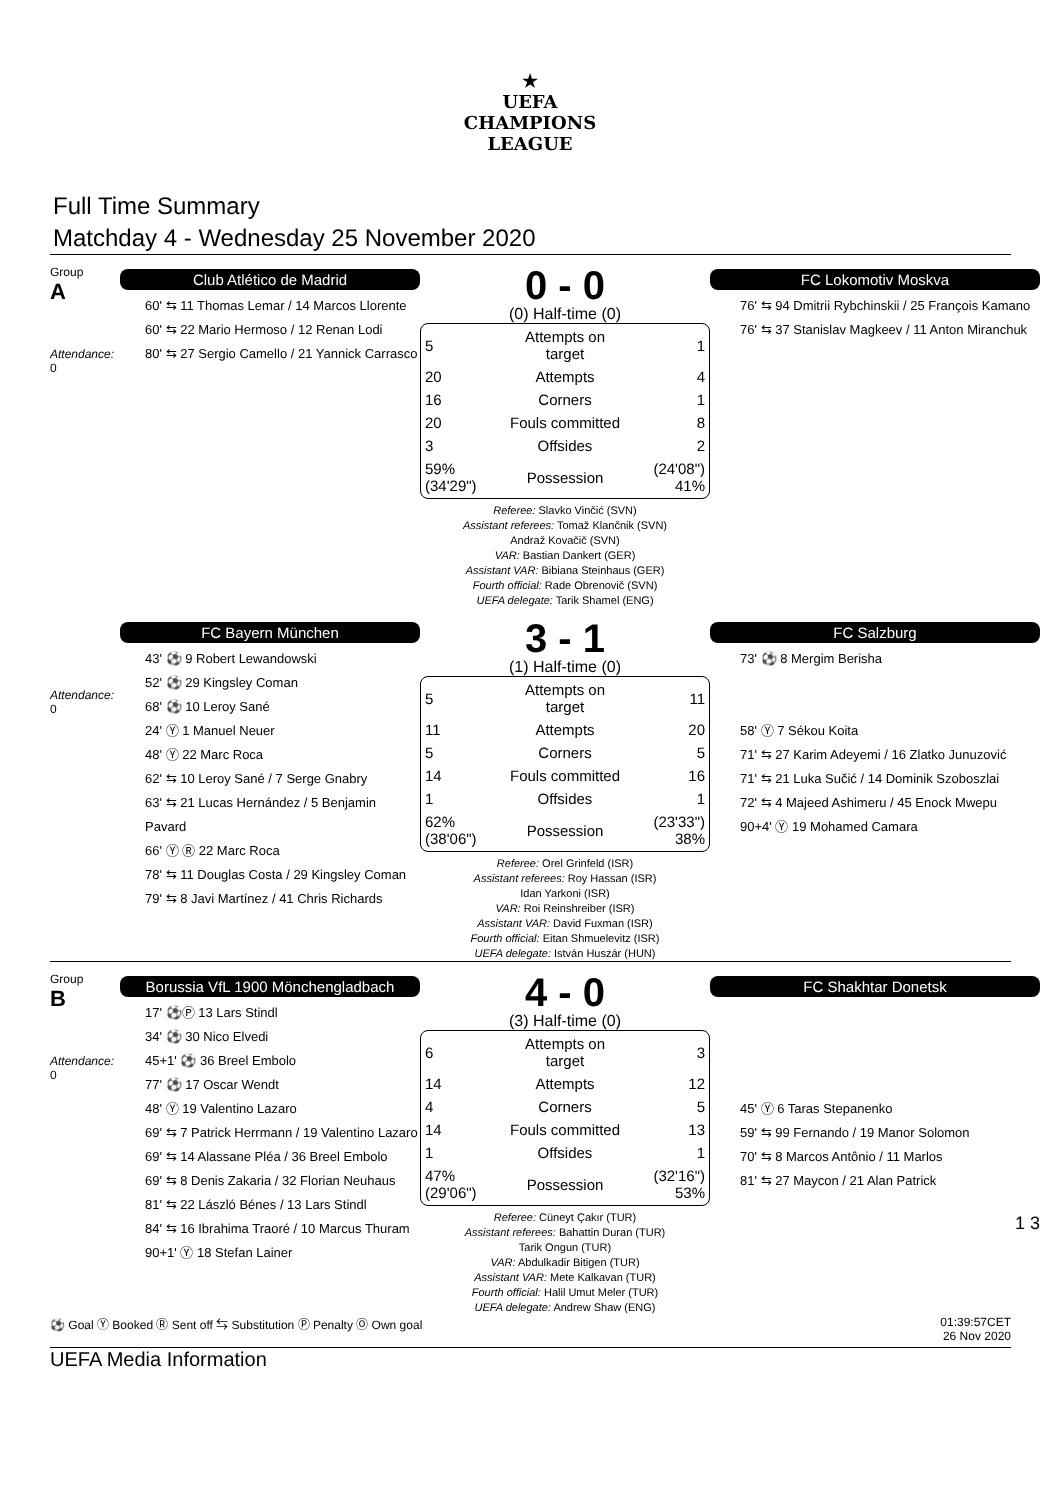★
UEFA
CHAMPIONS
LEAGUE
Full Time Summary
Matchday 4 - Wednesday 25 November 2020
Group
A
Attendance:
0
Club Atlético de Madrid
60' ⇆ 11 Thomas Lemar / 14 Marcos Llorente
60' ⇆ 22 Mario Hermoso / 12 Renan Lodi
80' ⇆ 27 Sergio Camello / 21 Yannick Carrasco
0 - 0
(0) Half-time (0)
| 5 | Attempts on target | 1 |
| 20 | Attempts | 4 |
| 16 | Corners | 1 |
| 20 | Fouls committed | 8 |
| 3 | Offsides | 2 |
| 59% (34'29") | Possession | (24'08") 41% |
Referee: Slavko Vinčić (SVN)
Assistant referees: Tomaž Klančnik (SVN)
Andraž Kovačič (SVN)
VAR: Bastian Dankert (GER)
Assistant VAR: Bibiana Steinhaus (GER)
Fourth official: Rade Obrenovič (SVN)
UEFA delegate: Tarik Shamel (ENG)
FC Lokomotiv Moskva
76' ⇆ 94 Dmitrii Rybchinskii / 25 François Kamano
76' ⇆ 37 Stanislav Magkeev / 11 Anton Miranchuk
Attendance:
0
FC Bayern München
43' ⚽ 9 Robert Lewandowski
52' ⚽ 29 Kingsley Coman
68' ⚽ 10 Leroy Sané
24' Ⓨ 1 Manuel Neuer
48' Ⓨ 22 Marc Roca
62' ⇆ 10 Leroy Sané / 7 Serge Gnabry
63' ⇆ 21 Lucas Hernández / 5 Benjamin Pavard
66' Ⓨ Ⓡ 22 Marc Roca
78' ⇆ 11 Douglas Costa / 29 Kingsley Coman
79' ⇆ 8 Javi Martínez / 41 Chris Richards
3 - 1
(1) Half-time (0)
| 5 | Attempts on target | 11 |
| 11 | Attempts | 20 |
| 5 | Corners | 5 |
| 14 | Fouls committed | 16 |
| 1 | Offsides | 1 |
| 62% (38'06") | Possession | (23'33") 38% |
Referee: Orel Grinfeld (ISR)
Assistant referees: Roy Hassan (ISR)
Idan Yarkoni (ISR)
VAR: Roi Reinshreiber (ISR)
Assistant VAR: David Fuxman (ISR)
Fourth official: Eitan Shmuelevitz (ISR)
UEFA delegate: István Huszár (HUN)
FC Salzburg
73' ⚽ 8 Mergim Berisha
58' Ⓨ 7 Sékou Koita
71' ⇆ 27 Karim Adeyemi / 16 Zlatko Junuzović
71' ⇆ 21 Luka Sučić / 14 Dominik Szoboszlai
72' ⇆ 4 Majeed Ashimeru / 45 Enock Mwepu
90+4' Ⓨ 19 Mohamed Camara
Group
B
Attendance:
0
Borussia VfL 1900 Mönchengladbach
17' ⚽Ⓟ 13 Lars Stindl
34' ⚽ 30 Nico Elvedi
45+1' ⚽ 36 Breel Embolo
77' ⚽ 17 Oscar Wendt
48' Ⓨ 19 Valentino Lazaro
69' ⇆ 7 Patrick Herrmann / 19 Valentino Lazaro
69' ⇆ 14 Alassane Pléa / 36 Breel Embolo
69' ⇆ 8 Denis Zakaria / 32 Florian Neuhaus
81' ⇆ 22 László Bénes / 13 Lars Stindl
84' ⇆ 16 Ibrahima Traoré / 10 Marcus Thuram
90+1' Ⓨ 18 Stefan Lainer
4 - 0
(3) Half-time (0)
| 6 | Attempts on target | 3 |
| 14 | Attempts | 12 |
| 4 | Corners | 5 |
| 14 | Fouls committed | 13 |
| 1 | Offsides | 1 |
| 47% (29'06") | Possession | (32'16") 53% |
Referee: Cüneyt Çakır (TUR)
Assistant referees: Bahattin Duran (TUR)
Tarik Ongun (TUR)
VAR: Abdulkadir Bitigen (TUR)
Assistant VAR: Mete Kalkavan (TUR)
Fourth official: Halil Umut Meler (TUR)
UEFA delegate: Andrew Shaw (ENG)
FC Shakhtar Donetsk
45' Ⓨ 6 Taras Stepanenko
59' ⇆ 99 Fernando / 19 Manor Solomon
70' ⇆ 8 Marcos Antônio / 11 Marlos
81' ⇆ 27 Maycon / 21 Alan Patrick
1 3
⚽ Goal Ⓨ Booked Ⓡ Sent off ⇆ Substitution Ⓟ Penalty Ⓞ Own goal
01:39:57CET
26 Nov 2020
UEFA Media Information